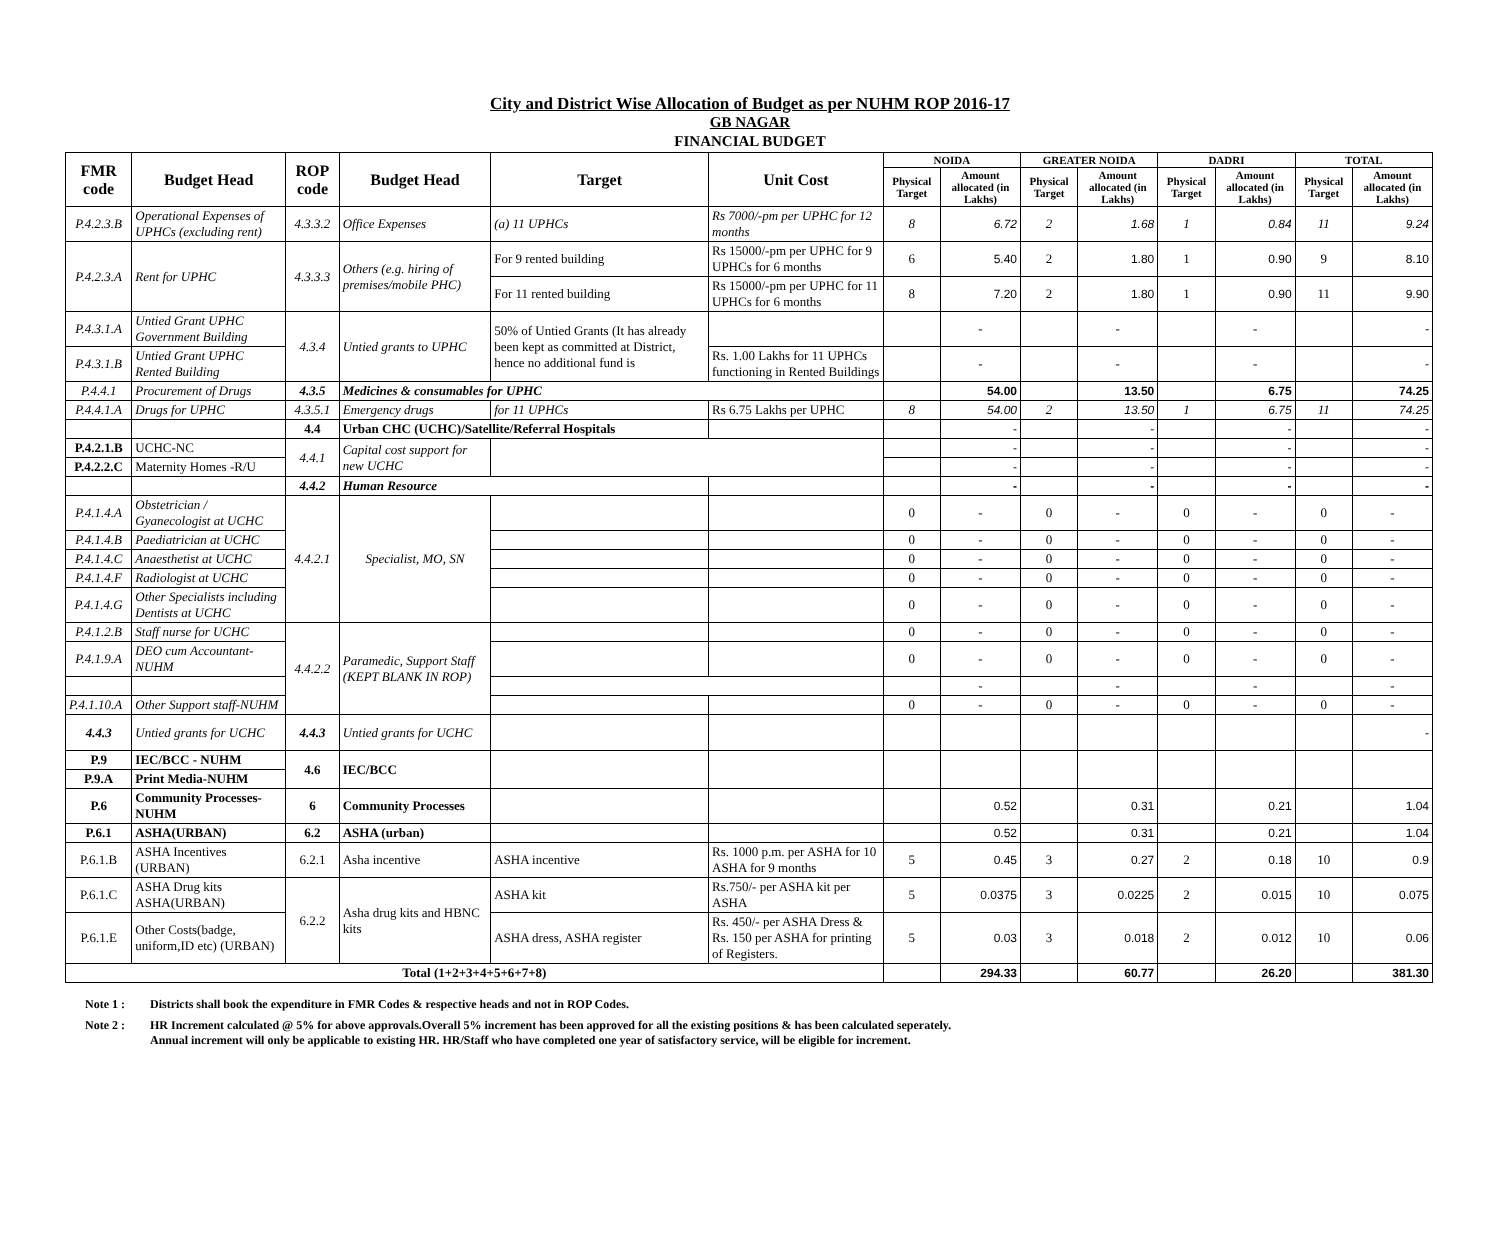City and District Wise Allocation of Budget as per NUHM ROP 2016-17
GB NAGAR
FINANCIAL BUDGET
| FMR code | Budget Head | ROP code | Budget Head | Target | Unit Cost | NOIDA | | GREATER NOIDA | | DADRI | | TOTAL | |
| --- | --- | --- | --- | --- | --- | --- | --- | --- | --- | --- | --- | --- | --- |
| | | | | | | Physical Target | Amount allocated (in Lakhs) | Physical Target | Amount allocated (in Lakhs) | Physical Target | Amount allocated (in Lakhs) | Physical Target | Amount allocated (in Lakhs) |
| P.4.2.3.B | Operational Expenses of UPHCs (excluding rent) | 4.3.3.2 | Office Expenses | (a) 11 UPHCs | Rs 7000/-pm per UPHC for 12 months | 8 | 6.72 | 2 | 1.68 | 1 | 0.84 | 11 | 9.24 |
| P.4.2.3.A | Rent for UPHC | 4.3.3.3 | Others (e.g. hiring of premises/mobile PHC) | For 9 rented building | Rs 15000/-pm per UPHC for 9 UPHCs for 6 months | 6 | 5.40 | 2 | 1.80 | 1 | 0.90 | 9 | 8.10 |
| | | | | For 11 rented building | Rs 15000/-pm per UPHC for 11 UPHCs for 6 months | 8 | 7.20 | 2 | 1.80 | 1 | 0.90 | 11 | 9.90 |
| P.4.3.1.A | Untied Grant UPHC Government Building | 4.3.4 | Untied grants to UPHC | 50% of Untied Grants (It has already been kept as committed at District, hence no additional fund is | | | - | | - | | - | | - |
| P.4.3.1.B | Untied Grant UPHC Rented Building | | | | Rs. 1.00 Lakhs for 11 UPHCs functioning in Rented Buildings | | - | | - | | - | | - |
| P.4.4.1 | Procurement of Drugs | 4.3.5 | Medicines & consumables for UPHC | | | | 54.00 | | 13.50 | | 6.75 | | 74.25 |
| P.4.4.1.A | Drugs for UPHC | 4.3.5.1 | Emergency drugs | for 11 UPHCs | Rs 6.75 Lakhs per UPHC | 8 | 54.00 | 2 | 13.50 | 1 | 6.75 | 11 | 74.25 |
| | | 4.4 | Urban CHC (UCHC)/Satellite/Referral Hospitals | | | | - | | - | | - | | - |
| P.4.2.1.B | UCHC-NC | 4.4.1 | Capital cost support for new UCHC | | | | - | | - | | - | | - |
| P.4.2.2.C | Maternity Homes -R/U | | | | | | - | | - | | - | | - |
| | | 4.4.2 | Human Resource | | | | - | | - | | - | | - |
| P.4.1.4.A | Obstetrician / Gyanecologist at UCHC | 4.4.2.1 | Specialist, MO, SN | | | 0 | - | 0 | - | 0 | - | 0 | - |
| P.4.1.4.B | Paediatrician at UCHC | | | | | 0 | - | 0 | - | 0 | - | 0 | - |
| P.4.1.4.C | Anaesthetist at UCHC | | | | | 0 | - | 0 | - | 0 | - | 0 | - |
| P.4.1.4.F | Radiologist at UCHC | | | | | 0 | - | 0 | - | 0 | - | 0 | - |
| P.4.1.4.G | Other Specialists including Dentists at UCHC | | | | | 0 | - | 0 | - | 0 | - | 0 | - |
| P.4.1.2.B | Staff nurse for UCHC | 4.4.2.2 | Paramedic, Support Staff (KEPT BLANK IN ROP) | | | 0 | - | 0 | - | 0 | - | 0 | - |
| P.4.1.9.A | DEO cum Accountant-NUHM | | | | | 0 | - | 0 | - | 0 | - | 0 | - |
| | | | | | | | - | | - | | - | | - |
| P.4.1.10.A | Other Support staff-NUHM | | | | | 0 | - | 0 | - | 0 | - | 0 | - |
| 4.4.3 | Untied grants for UCHC | 4.4.3 | Untied grants for UCHC | | | | | | | | | | - |
| P.9 | IEC/BCC - NUHM | 4.6 | IEC/BCC | | | | | | | | | | |
| P.9.A | Print Media-NUHM | | | | | | | | | | | | |
| P.6 | Community Processes-NUHM | 6 | Community Processes | | | | 0.52 | | 0.31 | | 0.21 | | 1.04 |
| P.6.1 | ASHA(URBAN) | 6.2 | ASHA (urban) | | | | 0.52 | | 0.31 | | 0.21 | | 1.04 |
| P.6.1.B | ASHA Incentives (URBAN) | 6.2.1 | Asha incentive | ASHA incentive | Rs. 1000 p.m. per ASHA for 10 ASHA for 9 months | 5 | 0.45 | 3 | 0.27 | 2 | 0.18 | 10 | 0.9 |
| P.6.1.C | ASHA Drug kits ASHA(URBAN) | 6.2.2 | Asha drug kits and HBNC kits | ASHA kit | Rs.750/- per ASHA kit per ASHA | 5 | 0.0375 | 3 | 0.0225 | 2 | 0.015 | 10 | 0.075 |
| P.6.1.E | Other Costs(badge, uniform,ID etc) (URBAN) | | | ASHA dress, ASHA register | Rs. 450/- per ASHA Dress & Rs. 150 per ASHA for printing of Registers. | 5 | 0.03 | 3 | 0.018 | 2 | 0.012 | 10 | 0.06 |
| Total (1+2+3+4+5+6+7+8) | | | | | | | 294.33 | | 60.77 | | 26.20 | | 381.30 |
Note 1 : Districts shall book the expenditure in FMR Codes & respective heads and not in ROP Codes.
Note 2 : HR Increment calculated @ 5% for above approvals.Overall 5% increment has been approved for all the existing positions & has been calculated seperately.
Annual increment will only be applicable to existing HR. HR/Staff who have completed one year of satisfactory service, will be eligible for increment.